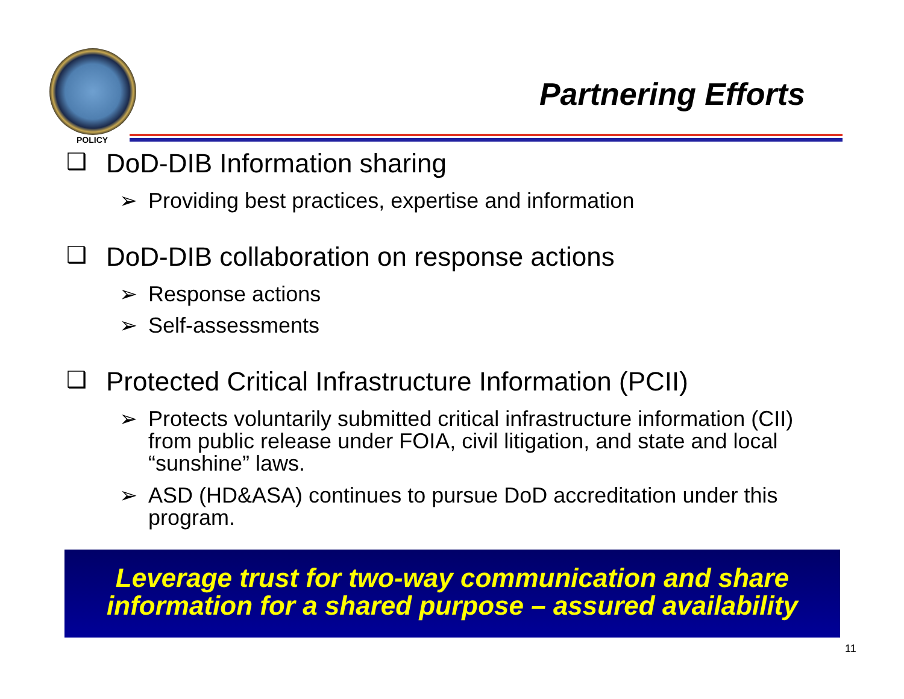POLICY
Partnering Efforts
❑ DoD-DIB Information sharing
➢ Providing best practices, expertise and information
❑ DoD-DIB collaboration on response actions
➢ Response actions
➢ Self-assessments
❑ Protected Critical Infrastructure Information (PCII)
➢ Protects voluntarily submitted critical infrastructure information (CII) from public release under FOIA, civil litigation, and state and local “sunshine” laws.
➢ ASD (HD&ASA) continues to pursue DoD accreditation under this program.
Leverage trust for two-way communication and share
information for a shared purpose – assured availability
11